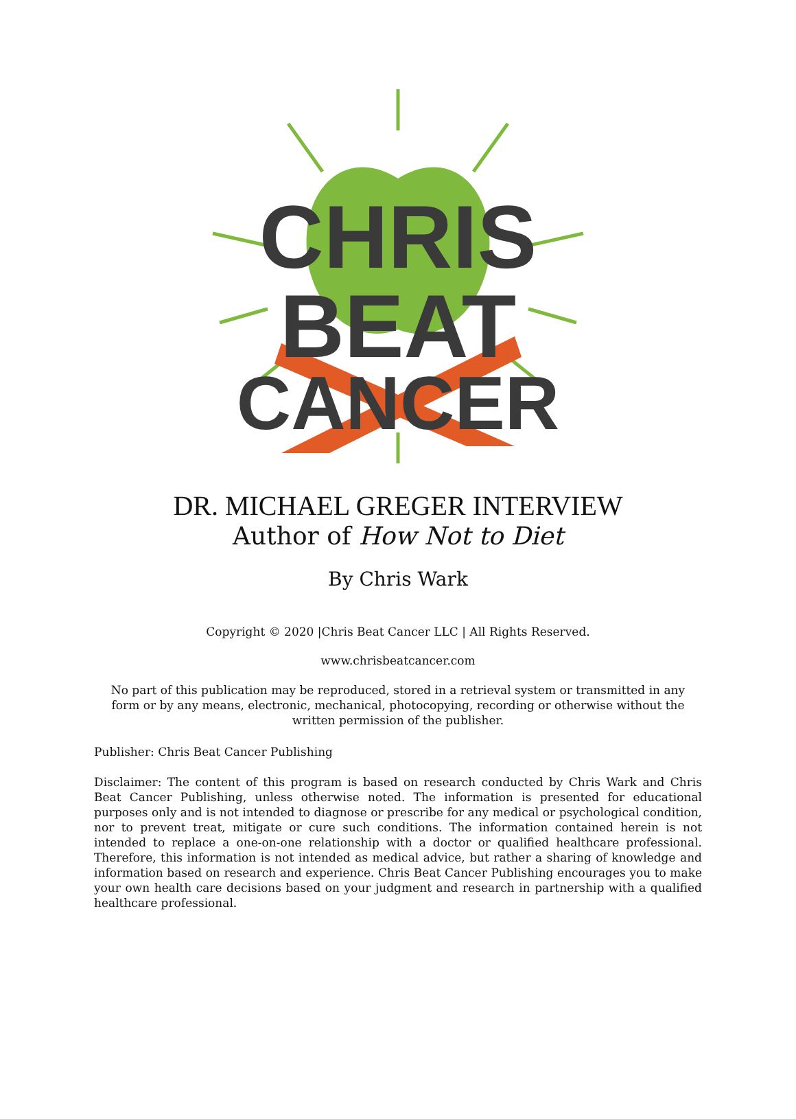CHRIS
BEAT
CANCER
DR. MICHAEL GREGER INTERVIEW
Author of How Not to Diet
By Chris Wark
Copyright © 2020 |Chris Beat Cancer LLC | All Rights Reserved.
www.chrisbeatcancer.com
No part of this publication may be reproduced, stored in a retrieval system or transmitted in any form or by any means, electronic, mechanical, photocopying, recording or otherwise without the written permission of the publisher.
Publisher: Chris Beat Cancer Publishing
Disclaimer: The content of this program is based on research conducted by Chris Wark and Chris Beat Cancer Publishing, unless otherwise noted. The information is presented for educational purposes only and is not intended to diagnose or prescribe for any medical or psychological condition, nor to prevent treat, mitigate or cure such conditions. The information contained herein is not intended to replace a one-on-one relationship with a doctor or qualified healthcare professional. Therefore, this information is not intended as medical advice, but rather a sharing of knowledge and information based on research and experience. Chris Beat Cancer Publishing encourages you to make your own health care decisions based on your judgment and research in partnership with a qualified healthcare professional.